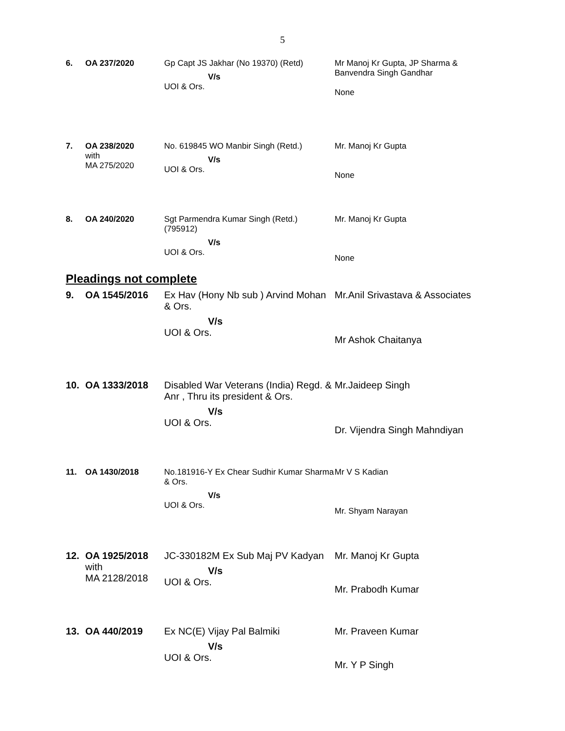5
| 6. | OA 237/2020 | Gp Capt JS Jakhar (No 19370) (Retd) V/s UOI & Ors. | Mr Manoj Kr Gupta, JP Sharma & Banvendra Singh Gandhar None |
| 7. | OA 238/2020 with MA 275/2020 | No. 619845 WO Manbir Singh (Retd.) V/s UOI & Ors. | Mr. Manoj Kr Gupta None |
| 8. | OA 240/2020 | Sgt Parmendra Kumar Singh (Retd.) (795912) V/s UOI & Ors. | Mr. Manoj Kr Gupta None |
Pleadings not complete
| 9. | OA 1545/2016 | Ex Hav (Hony Nb sub ) Arvind Mohan & Ors. V/s UOI & Ors. | Mr.Anil Srivastava & Associates Mr Ashok Chaitanya |
| 10. | OA 1333/2018 | Disabled War Veterans (India) Regd. & Anr , Thru its president & Ors. V/s UOI & Ors. | Mr.Jaideep Singh Dr. Vijendra Singh Mahndiyan |
| 11. | OA 1430/2018 | No.181916-Y Ex Chear Sudhir Kumar Sharma & Ors. V/s UOI & Ors. | Mr V S Kadian Mr. Shyam Narayan |
| 12. | OA 1925/2018 with MA 2128/2018 | JC-330182M Ex Sub Maj PV Kadyan V/s UOI & Ors. | Mr. Manoj Kr Gupta Mr. Prabodh Kumar |
| 13. | OA 440/2019 | Ex NC(E) Vijay Pal Balmiki V/s UOI & Ors. | Mr. Praveen Kumar Mr. Y P Singh |